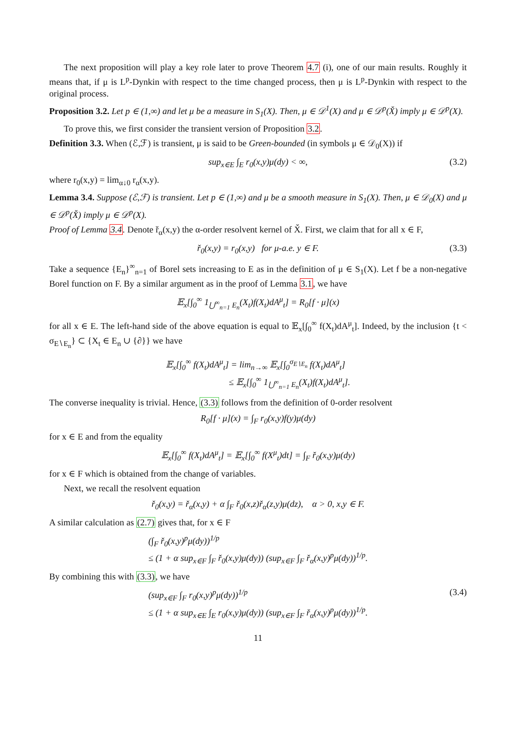The next proposition will play a key role later to prove Theorem 4.7 (i), one of our main results. Roughly it means that, if μ is L<sup>p</sup>-Dynkin with respect to the time changed process, then μ is L<sup>p</sup>-Dynkin with respect to the original process.
Proposition 3.2. Let p ∈ (1,∞) and let μ be a measure in S<sub>1</sub>(X). Then, μ ∈ 𝒟<sup>1</sup>(X) and μ ∈ 𝒟<sup>p</sup>(X̌) imply μ ∈ 𝒟<sup>p</sup>(X).
To prove this, we first consider the transient version of Proposition 3.2.
Definition 3.3. When (ℰ,ℱ) is transient, μ is said to be Green-bounded (in symbols μ ∈ 𝒟<sub>0</sub>(X)) if
sup<sub>x∈E</sub> ∫<sub>E</sub> r<sub>0</sub>(x,y)μ(dy) < ∞, (3.2)
where r<sub>0</sub>(x,y) = lim<sub>α↓0</sub> r<sub>α</sub>(x,y).
Lemma 3.4. Suppose (ℰ,ℱ) is transient. Let p ∈ (1,∞) and μ be a smooth measure in S<sub>1</sub>(X). Then, μ ∈ 𝒟<sub>0</sub>(X) and μ ∈ 𝒟<sup>p</sup>(X̌) imply μ ∈ 𝒟<sup>p</sup>(X).
Proof of Lemma 3.4. Denote ř<sub>α</sub>(x,y) the α-order resolvent kernel of X̌. First, we claim that for all x ∈ F,
ř<sub>0</sub>(x,y) = r<sub>0</sub>(x,y) for μ-a.e. y ∈ F. (3.3)
Take a sequence {E<sub>n</sub>}<sup>∞</sup><sub>n=1</sub> of Borel sets increasing to E as in the definition of μ ∈ S<sub>1</sub>(X). Let f be a non-negative Borel function on F. By a similar argument as in the proof of Lemma 3.1, we have
𝔼<sub>x</sub>[∫<sub>0</sub><sup>∞</sup> 1<sub>⋃<sup>∞</sup><sub>n=1</sub> E<sub>n</sub></sub>(X<sub>t</sub>)f(X<sub>t</sub>)dA<sup>μ</sup><sub>t</sub>] = R<sub>0</sub>[f · μ](x)
for all x ∈ E. The left-hand side of the above equation is equal to 𝔼<sub>x</sub>[∫<sub>0</sub><sup>∞</sup> f(X<sub>t</sub>)dA<sup>μ</sup><sub>t</sub>]. Indeed, by the inclusion {t < σ<sub>E∖E<sub>n</sub></sub>} ⊂ {X<sub>t</sub> ∈ E<sub>n</sub> ∪ {∂}} we have
𝔼<sub>x</sub>[∫<sub>0</sub><sup>∞</sup> f(X<sub>t</sub>)dA<sup>μ</sup><sub>t</sub>] = lim<sub>n→∞</sub> 𝔼<sub>x</sub>[∫<sub>0</sub><sup>σ<sub>E∖E<sub>n</sub></sub></sup> f(X<sub>t</sub>)dA<sup>μ</sup><sub>t</sub>]
≤ 𝔼<sub>x</sub>[∫<sub>0</sub><sup>∞</sup> 1<sub>⋃<sup>∞</sup><sub>n=1</sub> E<sub>n</sub></sub>(X<sub>t</sub>)f(X<sub>t</sub>)dA<sup>μ</sup><sub>t</sub>].
The converse inequality is trivial. Hence, (3.3) follows from the definition of 0-order resolvent
R<sub>0</sub>[f · μ](x) = ∫<sub>F</sub> r<sub>0</sub>(x,y)f(y)μ(dy)
for x ∈ E and from the equality
𝔼<sub>x</sub>[∫<sub>0</sub><sup>∞</sup> f(X<sub>t</sub>)dA<sup>μ</sup><sub>t</sub>] = 𝔼<sub>x</sub>[∫<sub>0</sub><sup>∞</sup> f(X<sup>μ</sup><sub>t</sub>)dt] = ∫<sub>F</sub> ř<sub>0</sub>(x,y)μ(dy)
for x ∈ F which is obtained from the change of variables.
Next, we recall the resolvent equation
ř<sub>0</sub>(x,y) = ř<sub>α</sub>(x,y) + α ∫<sub>F</sub> ř<sub>0</sub>(x,z)ř<sub>α</sub>(z,y)μ(dz), α > 0, x,y ∈ F.
A similar calculation as (2.7) gives that, for x ∈ F
(∫<sub>F</sub> ř<sub>0</sub>(x,y)<sup>p</sup>μ(dy))<sup>1/p</sup>
≤ (1 + α sup<sub>x∈F</sub> ∫<sub>F</sub> ř<sub>0</sub>(x,y)μ(dy)) (sup<sub>x∈F</sub> ∫<sub>F</sub> ř<sub>α</sub>(x,y)<sup>p</sup>μ(dy))<sup>1/p</sup>.
By combining this with (3.3), we have
(sup<sub>x∈F</sub> ∫<sub>F</sub> r<sub>0</sub>(x,y)<sup>p</sup>μ(dy))<sup>1/p</sup>
≤ (1 + α sup<sub>x∈E</sub> ∫<sub>E</sub> r<sub>0</sub>(x,y)μ(dy)) (sup<sub>x∈F</sub> ∫<sub>F</sub> ř<sub>α</sub>(x,y)<sup>p</sup>μ(dy))<sup>1/p</sup>. (3.4)
11